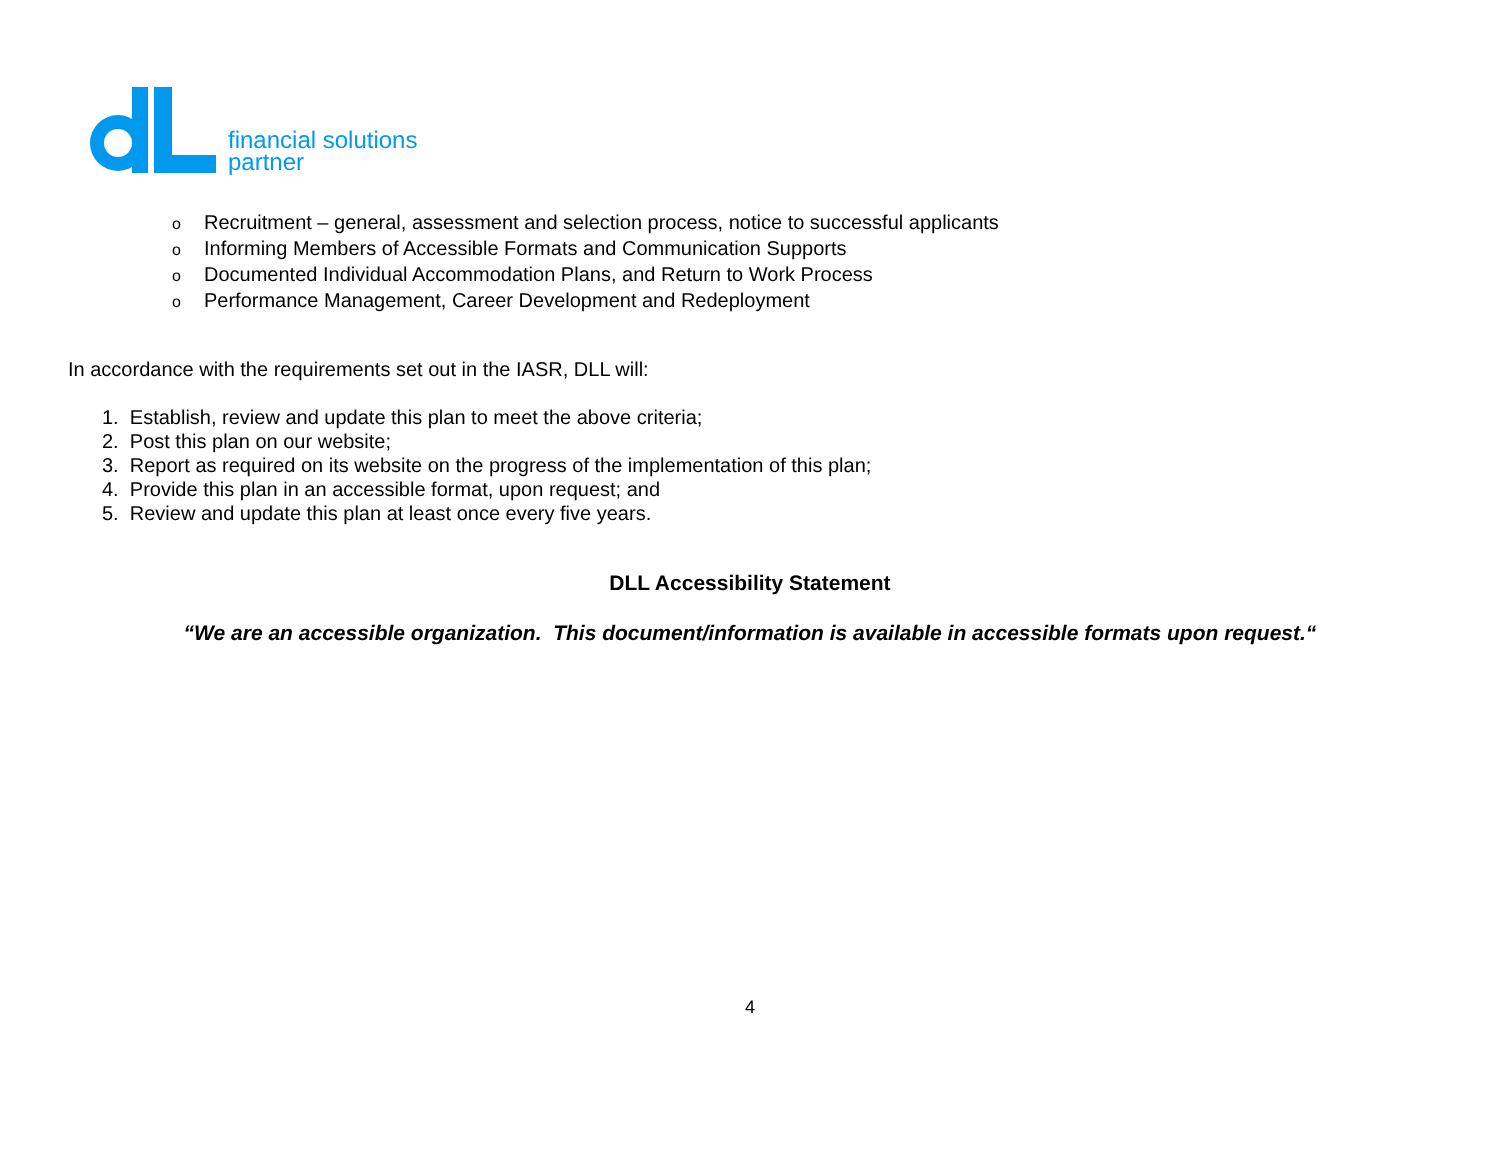financial solutions
partner
o Recruitment – general, assessment and selection process, notice to successful applicants
o Informing Members of Accessible Formats and Communication Supports
o Documented Individual Accommodation Plans, and Return to Work Process
o Performance Management, Career Development and Redeployment
In accordance with the requirements set out in the IASR, DLL will:
1. Establish, review and update this plan to meet the above criteria;
2. Post this plan on our website;
3. Report as required on its website on the progress of the implementation of this plan;
4. Provide this plan in an accessible format, upon request; and
5. Review and update this plan at least once every five years.
DLL Accessibility Statement
“We are an accessible organization. This document/information is available in accessible formats upon request.“
4